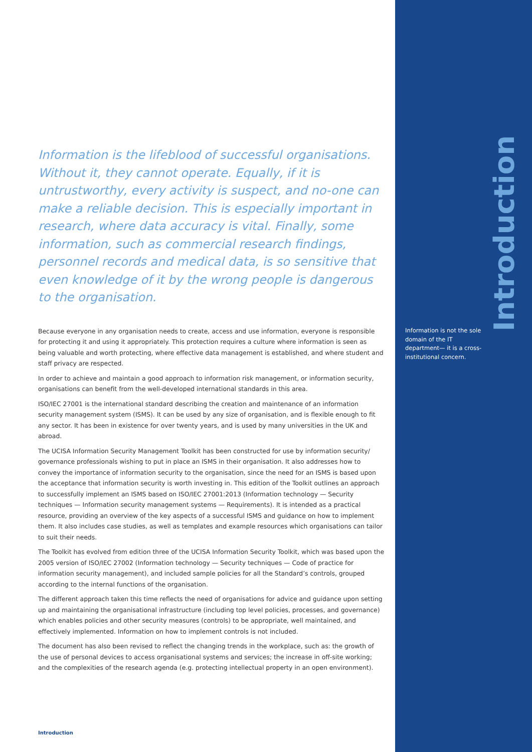Information is the lifeblood of successful organisations. Without it, they cannot operate. Equally, if it is untrustworthy, every activity is suspect, and no-one can make a reliable decision. This is especially important in research, where data accuracy is vital. Finally, some information, such as commercial research findings, personnel records and medical data, is so sensitive that even knowledge of it by the wrong people is dangerous to the organisation.
Because everyone in any organisation needs to create, access and use information, everyone is responsible for protecting it and using it appropriately. This protection requires a culture where information is seen as being valuable and worth protecting, where effective data management is established, and where student and staff privacy are respected.
In order to achieve and maintain a good approach to information risk management, or information security, organisations can benefit from the well-developed international standards in this area.
ISO/IEC 27001 is the international standard describing the creation and maintenance of an information security management system (ISMS). It can be used by any size of organisation, and is flexible enough to fit any sector. It has been in existence for over twenty years, and is used by many universities in the UK and abroad.
The UCISA Information Security Management Toolkit has been constructed for use by information security/ governance professionals wishing to put in place an ISMS in their organisation. It also addresses how to convey the importance of information security to the organisation, since the need for an ISMS is based upon the acceptance that information security is worth investing in. This edition of the Toolkit outlines an approach to successfully implement an ISMS based on ISO/IEC 27001:2013 (Information technology — Security techniques — Information security management systems — Requirements). It is intended as a practical resource, providing an overview of the key aspects of a successful ISMS and guidance on how to implement them. It also includes case studies, as well as templates and example resources which organisations can tailor to suit their needs.
The Toolkit has evolved from edition three of the UCISA Information Security Toolkit, which was based upon the 2005 version of ISO/IEC 27002 (Information technology — Security techniques — Code of practice for information security management), and included sample policies for all the Standard’s controls, grouped according to the internal functions of the organisation.
The different approach taken this time reflects the need of organisations for advice and guidance upon setting up and maintaining the organisational infrastructure (including top level policies, processes, and governance) which enables policies and other security measures (controls) to be appropriate, well maintained, and effectively implemented. Information on how to implement controls is not included.
The document has also been revised to reflect the changing trends in the workplace, such as: the growth of the use of personal devices to access organisational systems and services; the increase in off-site working; and the complexities of the research agenda (e.g. protecting intellectual property in an open environment).
Introduction
Information is not the sole domain of the IT department— it is a cross-institutional concern.
Introduction